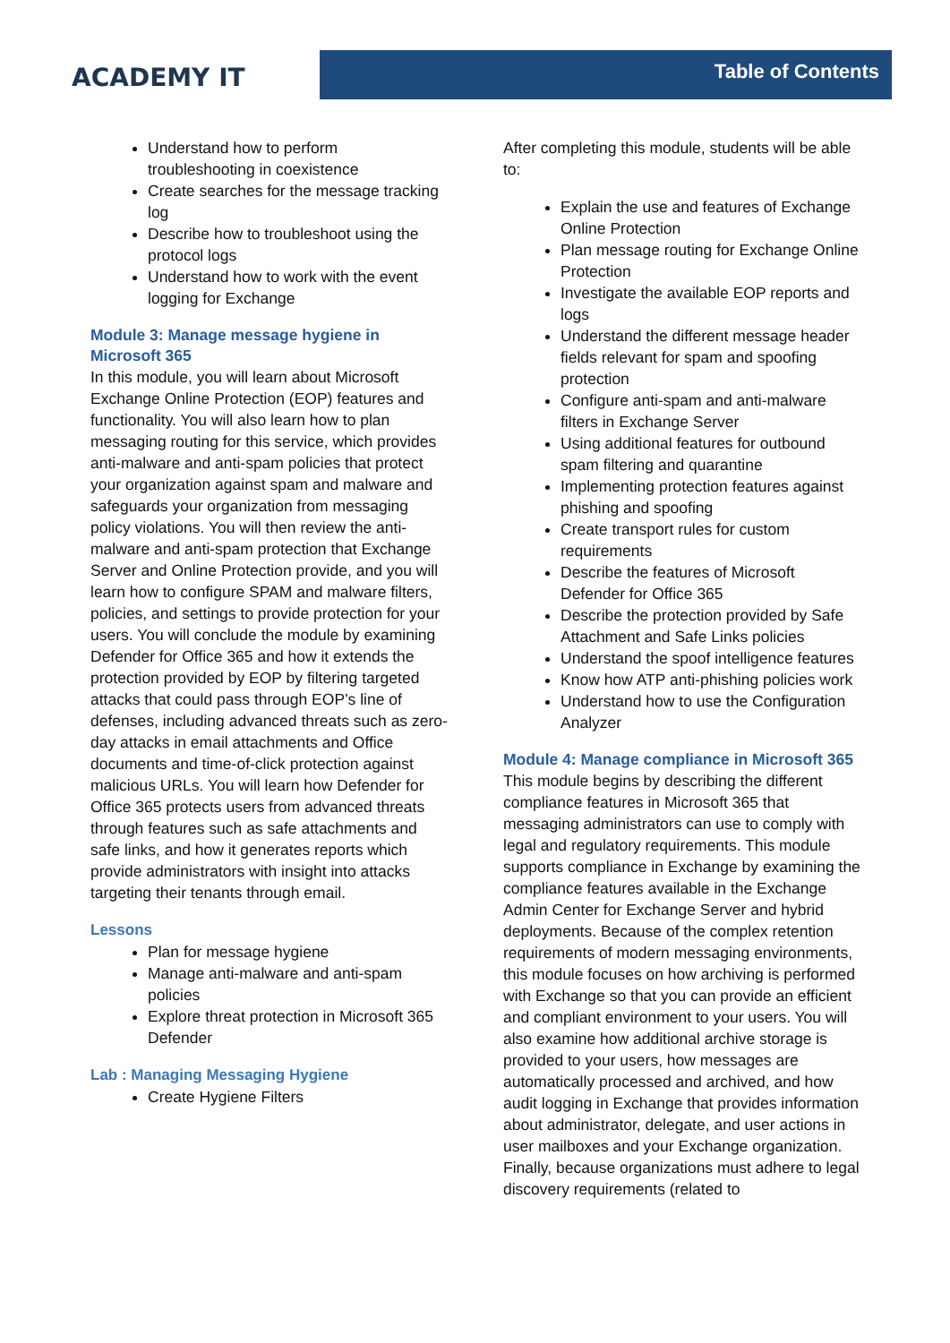ACADEMY IT
Table of Contents
Understand how to perform troubleshooting in coexistence
Create searches for the message tracking log
Describe how to troubleshoot using the protocol logs
Understand how to work with the event logging for Exchange
Module 3: Manage message hygiene in Microsoft 365
In this module, you will learn about Microsoft Exchange Online Protection (EOP) features and functionality. You will also learn how to plan messaging routing for this service, which provides anti-malware and anti-spam policies that protect your organization against spam and malware and safeguards your organization from messaging policy violations. You will then review the anti-malware and anti-spam protection that Exchange Server and Online Protection provide, and you will learn how to configure SPAM and malware filters, policies, and settings to provide protection for your users. You will conclude the module by examining Defender for Office 365 and how it extends the protection provided by EOP by filtering targeted attacks that could pass through EOP’s line of defenses, including advanced threats such as zero-day attacks in email attachments and Office documents and time-of-click protection against malicious URLs. You will learn how Defender for Office 365 protects users from advanced threats through features such as safe attachments and safe links, and how it generates reports which provide administrators with insight into attacks targeting their tenants through email.
Lessons
Plan for message hygiene
Manage anti-malware and anti-spam policies
Explore threat protection in Microsoft 365 Defender
Lab : Managing Messaging Hygiene
Create Hygiene Filters
After completing this module, students will be able to:
Explain the use and features of Exchange Online Protection
Plan message routing for Exchange Online Protection
Investigate the available EOP reports and logs
Understand the different message header fields relevant for spam and spoofing protection
Configure anti-spam and anti-malware filters in Exchange Server
Using additional features for outbound spam filtering and quarantine
Implementing protection features against phishing and spoofing
Create transport rules for custom requirements
Describe the features of Microsoft Defender for Office 365
Describe the protection provided by Safe Attachment and Safe Links policies
Understand the spoof intelligence features
Know how ATP anti-phishing policies work
Understand how to use the Configuration Analyzer
Module 4: Manage compliance in Microsoft 365
This module begins by describing the different compliance features in Microsoft 365 that messaging administrators can use to comply with legal and regulatory requirements. This module supports compliance in Exchange by examining the compliance features available in the Exchange Admin Center for Exchange Server and hybrid deployments. Because of the complex retention requirements of modern messaging environments, this module focuses on how archiving is performed with Exchange so that you can provide an efficient and compliant environment to your users. You will also examine how additional archive storage is provided to your users, how messages are automatically processed and archived, and how audit logging in Exchange that provides information about administrator, delegate, and user actions in user mailboxes and your Exchange organization. Finally, because organizations must adhere to legal discovery requirements (related to